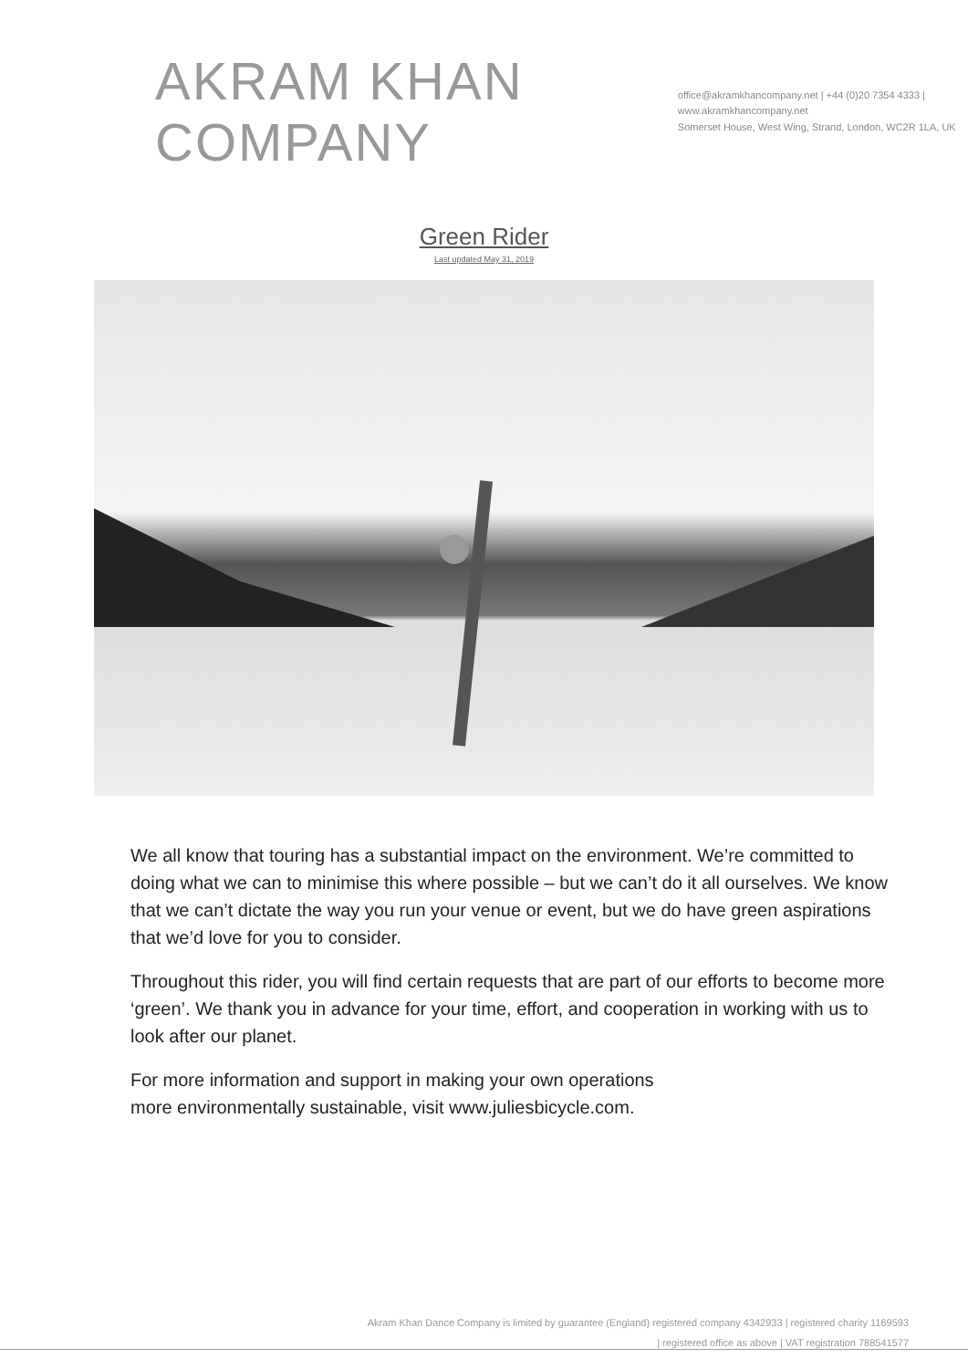AKRAM KHAN COMPANY
office@akramkhancompany.net | +44 (0)20 7354 4333 | www.akramkhancompany.net
Somerset House, West Wing, Strand, London, WC2R 1LA, UK
Green Rider
Last updated May 31, 2019
We all know that touring has a substantial impact on the environment. We’re committed to doing what we can to minimise this where possible – but we can’t do it all ourselves. We know that we can’t dictate the way you run your venue or event, but we do have green aspirations that we’d love for you to consider.
Throughout this rider, you will find certain requests that are part of our efforts to become more ‘green’. We thank you in advance for your time, effort, and cooperation in working with us to look after our planet.
For more information and support in making your own operations
more environmentally sustainable, visit www.juliesbicycle.com.
Akram Khan Dance Company is limited by guarantee (England) registered company 4342933 | registered charity 1169593
| registered office as above | VAT registration 788541577